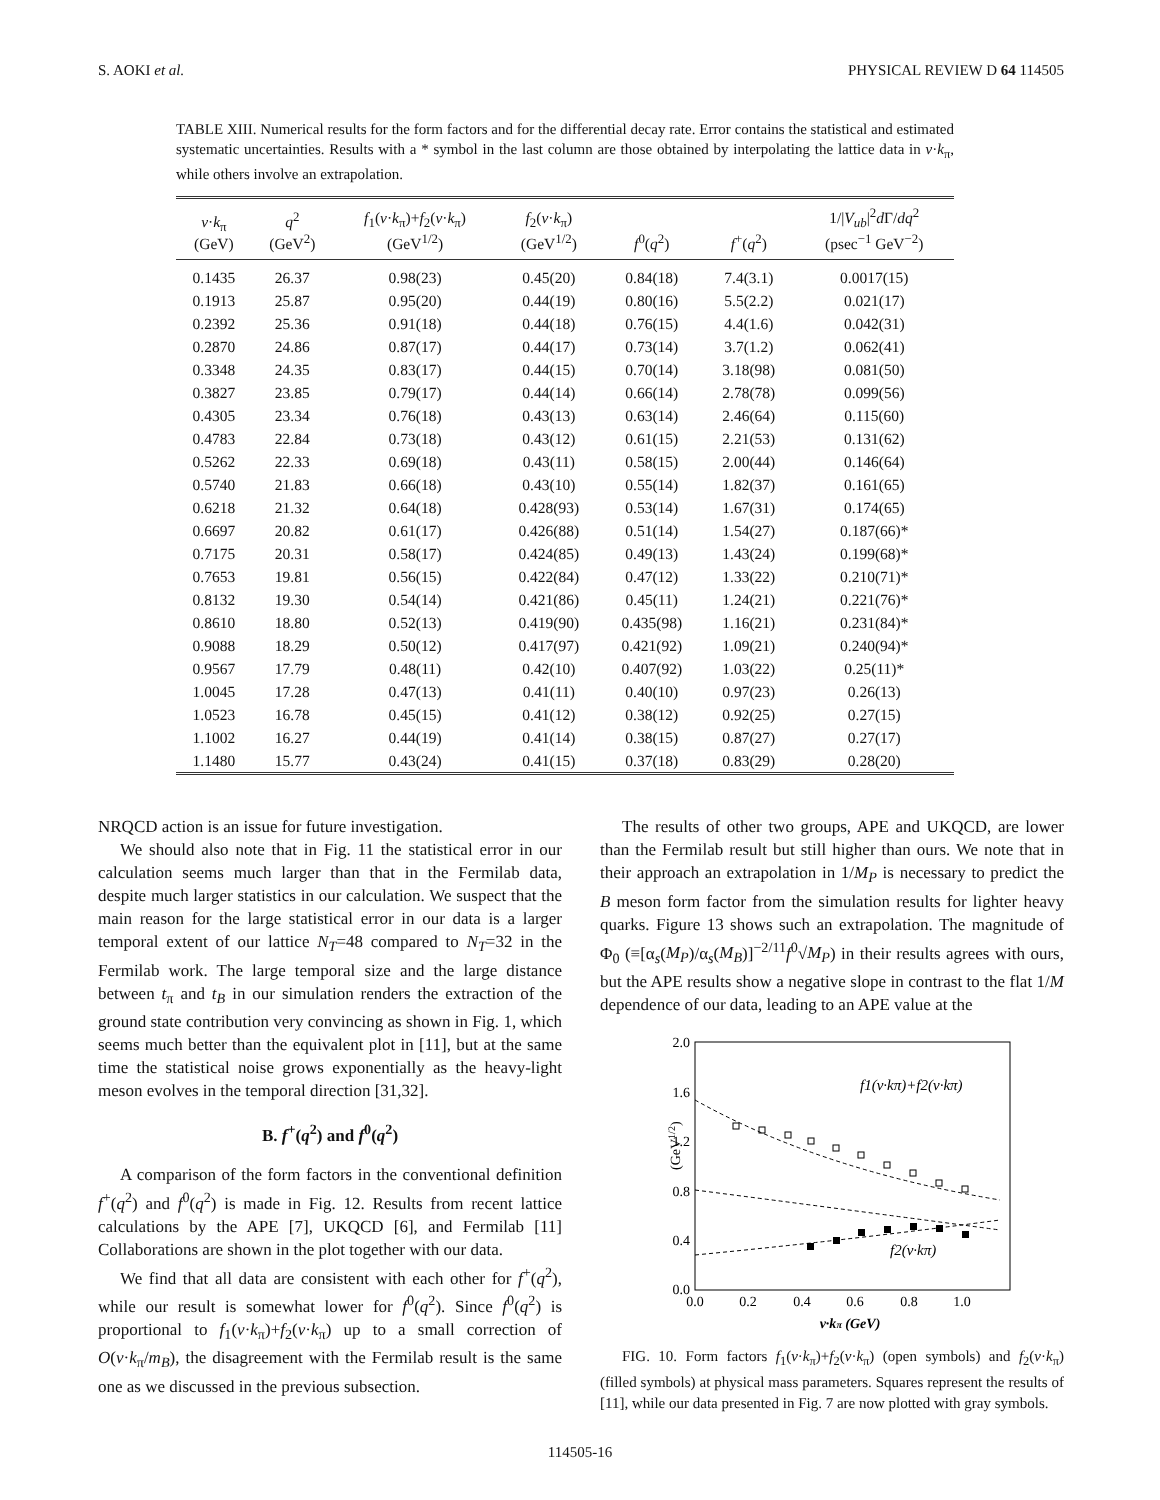S. AOKI et al. PHYSICAL REVIEW D 64 114505
TABLE XIII. Numerical results for the form factors and for the differential decay rate. Error contains the statistical and estimated systematic uncertainties. Results with a * symbol in the last column are those obtained by interpolating the lattice data in v·k<sub>π</sub>, while others involve an extrapolation.
| v · k<sub>π</sub> (GeV) | q<sup>2</sup> (GeV<sup>2</sup>) | f<sub>1</sub>( v · k<sub>π</sub>)+ f<sub>2</sub>( v · k<sub>π</sub>) (GeV<sup>1/2</sup>) | f<sub>2</sub>( v · k<sub>π</sub>) (GeV<sup>1/2</sup>) | f<sup>0</sup>( q<sup>2</sup>) | f<sup>+</sup>( q<sup>2</sup>) | 1// V<sub>ub</sub> /<sup>2</sup> d Γ/ dq<sup>2</sup> (psec<sup>−1</sup> GeV<sup>−2</sup>) |
| --- | --- | --- | --- | --- | --- | --- |
| 0.1435 | 26.37 | 0.98(23) | 0.45(20) | 0.84(18) | 7.4(3.1) | 0.0017(15) |
| 0.1913 | 25.87 | 0.95(20) | 0.44(19) | 0.80(16) | 5.5(2.2) | 0.021(17) |
| 0.2392 | 25.36 | 0.91(18) | 0.44(18) | 0.76(15) | 4.4(1.6) | 0.042(31) |
| 0.2870 | 24.86 | 0.87(17) | 0.44(17) | 0.73(14) | 3.7(1.2) | 0.062(41) |
| 0.3348 | 24.35 | 0.83(17) | 0.44(15) | 0.70(14) | 3.18(98) | 0.081(50) |
| 0.3827 | 23.85 | 0.79(17) | 0.44(14) | 0.66(14) | 2.78(78) | 0.099(56) |
| 0.4305 | 23.34 | 0.76(18) | 0.43(13) | 0.63(14) | 2.46(64) | 0.115(60) |
| 0.4783 | 22.84 | 0.73(18) | 0.43(12) | 0.61(15) | 2.21(53) | 0.131(62) |
| 0.5262 | 22.33 | 0.69(18) | 0.43(11) | 0.58(15) | 2.00(44) | 0.146(64) |
| 0.5740 | 21.83 | 0.66(18) | 0.43(10) | 0.55(14) | 1.82(37) | 0.161(65) |
| 0.6218 | 21.32 | 0.64(18) | 0.428(93) | 0.53(14) | 1.67(31) | 0.174(65) |
| 0.6697 | 20.82 | 0.61(17) | 0.426(88) | 0.51(14) | 1.54(27) | 0.187(66)* |
| 0.7175 | 20.31 | 0.58(17) | 0.424(85) | 0.49(13) | 1.43(24) | 0.199(68)* |
| 0.7653 | 19.81 | 0.56(15) | 0.422(84) | 0.47(12) | 1.33(22) | 0.210(71)* |
| 0.8132 | 19.30 | 0.54(14) | 0.421(86) | 0.45(11) | 1.24(21) | 0.221(76)* |
| 0.8610 | 18.80 | 0.52(13) | 0.419(90) | 0.435(98) | 1.16(21) | 0.231(84)* |
| 0.9088 | 18.29 | 0.50(12) | 0.417(97) | 0.421(92) | 1.09(21) | 0.240(94)* |
| 0.9567 | 17.79 | 0.48(11) | 0.42(10) | 0.407(92) | 1.03(22) | 0.25(11)* |
| 1.0045 | 17.28 | 0.47(13) | 0.41(11) | 0.40(10) | 0.97(23) | 0.26(13) |
| 1.0523 | 16.78 | 0.45(15) | 0.41(12) | 0.38(12) | 0.92(25) | 0.27(15) |
| 1.1002 | 16.27 | 0.44(19) | 0.41(14) | 0.38(15) | 0.87(27) | 0.27(17) |
| 1.1480 | 15.77 | 0.43(24) | 0.41(15) | 0.37(18) | 0.83(29) | 0.28(20) |
NRQCD action is an issue for future investigation.
We should also note that in Fig. 11 the statistical error in our calculation seems much larger than that in the Fermilab data, despite much larger statistics in our calculation. We suspect that the main reason for the large statistical error in our data is a larger temporal extent of our lattice N<sub>T</sub>=48 compared to N<sub>T</sub>=32 in the Fermilab work. The large temporal size and the large distance between t<sub>π</sub> and t<sub>B</sub> in our simulation renders the extraction of the ground state contribution very convincing as shown in Fig. 1, which seems much better than the equivalent plot in [11], but at the same time the statistical noise grows exponentially as the heavy-light meson evolves in the temporal direction [31,32].
B. f<sup>+</sup>(q<sup>2</sup>) and f<sup>0</sup>(q<sup>2</sup>)
A comparison of the form factors in the conventional definition f<sup>+</sup>(q<sup>2</sup>) and f<sup>0</sup>(q<sup>2</sup>) is made in Fig. 12. Results from recent lattice calculations by the APE [7], UKQCD [6], and Fermilab [11] Collaborations are shown in the plot together with our data.
We find that all data are consistent with each other for f<sup>+</sup>(q<sup>2</sup>), while our result is somewhat lower for f<sup>0</sup>(q<sup>2</sup>). Since f<sup>0</sup>(q<sup>2</sup>) is proportional to f<sub>1</sub>(v·k<sub>π</sub>)+f<sub>2</sub>(v·k<sub>π</sub>) up to a small correction of O(v·k<sub>π</sub>/m<sub>B</sub>), the disagreement with the Fermilab result is the same one as we discussed in the previous subsection.
The results of other two groups, APE and UKQCD, are lower than the Fermilab result but still higher than ours. We note that in their approach an extrapolation in 1/M<sub>P</sub> is necessary to predict the B meson form factor from the simulation results for lighter heavy quarks. Figure 13 shows such an extrapolation. The magnitude of Φ<sub>0</sub> (≡[α<sub>s</sub>(M<sub>P</sub>)/α<sub>s</sub>(M<sub>B</sub>)]<sup>−2/11</sup>f<sup>0</sup>√M<sub>P</sub>) in their results agrees with ours, but the APE results show a negative slope in contrast to the flat 1/M dependence of our data, leading to an APE value at the
2.0
1.6
1.2
0.8
0.4
0.0
0.0
0.2
0.4
0.6
0.8
1.0
v·kπ (GeV)
(GeV1/2)
f1(v·kπ)+f2(v·kπ)
f2(v·kπ)
FIG. 10. Form factors f<sub>1</sub>(v·k<sub>π</sub>)+f<sub>2</sub>(v·k<sub>π</sub>) (open symbols) and f<sub>2</sub>(v·k<sub>π</sub>) (filled symbols) at physical mass parameters. Squares represent the results of [11], while our data presented in Fig. 7 are now plotted with gray symbols.
114505-16